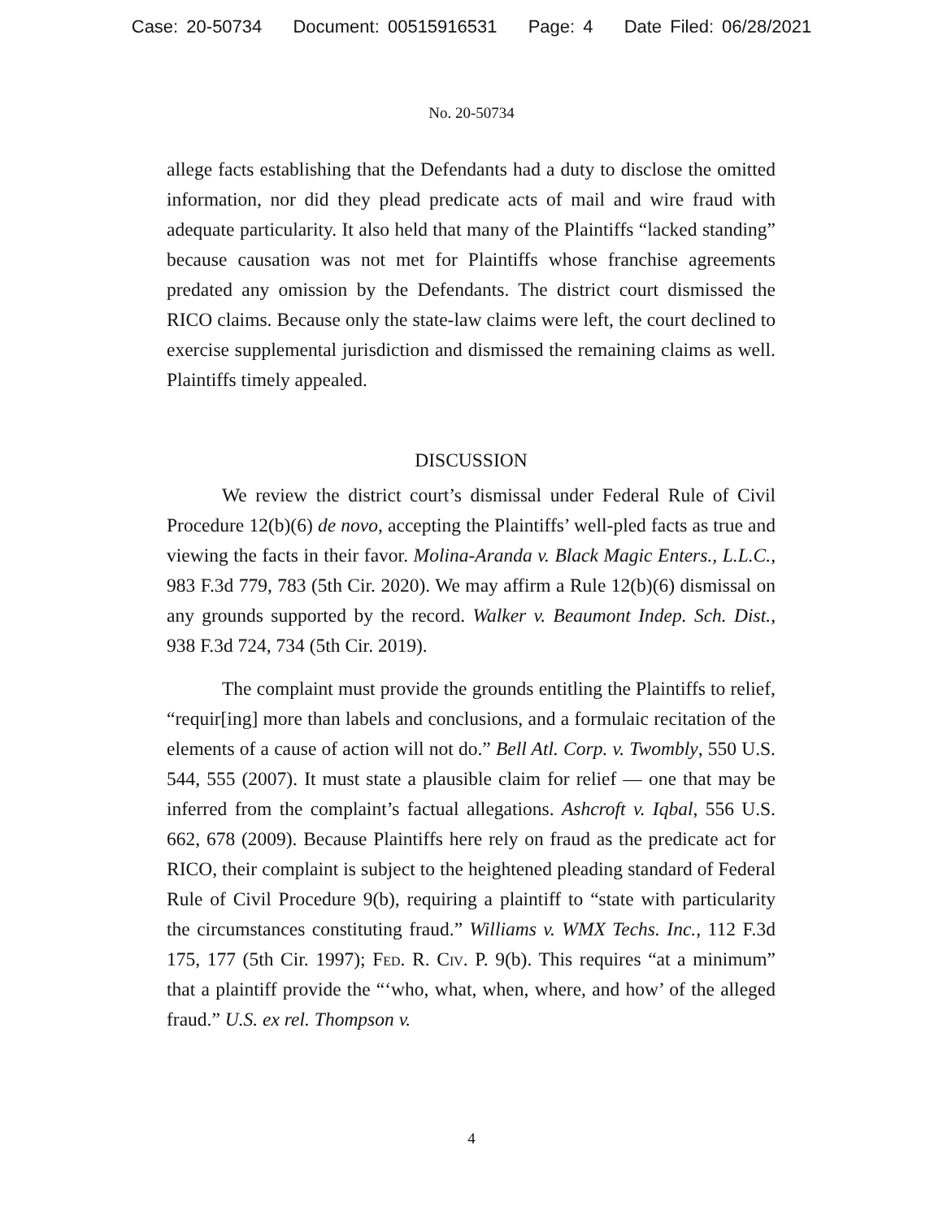Case: 20-50734 Document: 00515916531 Page: 4 Date Filed: 06/28/2021
No. 20-50734
allege facts establishing that the Defendants had a duty to disclose the omitted information, nor did they plead predicate acts of mail and wire fraud with adequate particularity. It also held that many of the Plaintiffs “lacked standing” because causation was not met for Plaintiffs whose franchise agreements predated any omission by the Defendants. The district court dismissed the RICO claims. Because only the state-law claims were left, the court declined to exercise supplemental jurisdiction and dismissed the remaining claims as well. Plaintiffs timely appealed.
DISCUSSION
We review the district court’s dismissal under Federal Rule of Civil Procedure 12(b)(6) de novo, accepting the Plaintiffs’ well-pled facts as true and viewing the facts in their favor. Molina-Aranda v. Black Magic Enters., L.L.C., 983 F.3d 779, 783 (5th Cir. 2020). We may affirm a Rule 12(b)(6) dismissal on any grounds supported by the record. Walker v. Beaumont Indep. Sch. Dist., 938 F.3d 724, 734 (5th Cir. 2019).
The complaint must provide the grounds entitling the Plaintiffs to relief, “requir[ing] more than labels and conclusions, and a formulaic recitation of the elements of a cause of action will not do.” Bell Atl. Corp. v. Twombly, 550 U.S. 544, 555 (2007). It must state a plausible claim for relief — one that may be inferred from the complaint’s factual allegations. Ashcroft v. Iqbal, 556 U.S. 662, 678 (2009). Because Plaintiffs here rely on fraud as the predicate act for RICO, their complaint is subject to the heightened pleading standard of Federal Rule of Civil Procedure 9(b), requiring a plaintiff to “state with particularity the circumstances constituting fraud.” Williams v. WMX Techs. Inc., 112 F.3d 175, 177 (5th Cir. 1997); Fed. R. Civ. P. 9(b). This requires “at a minimum” that a plaintiff provide the “‘who, what, when, where, and how’ of the alleged fraud.” U.S. ex rel. Thompson v.
4